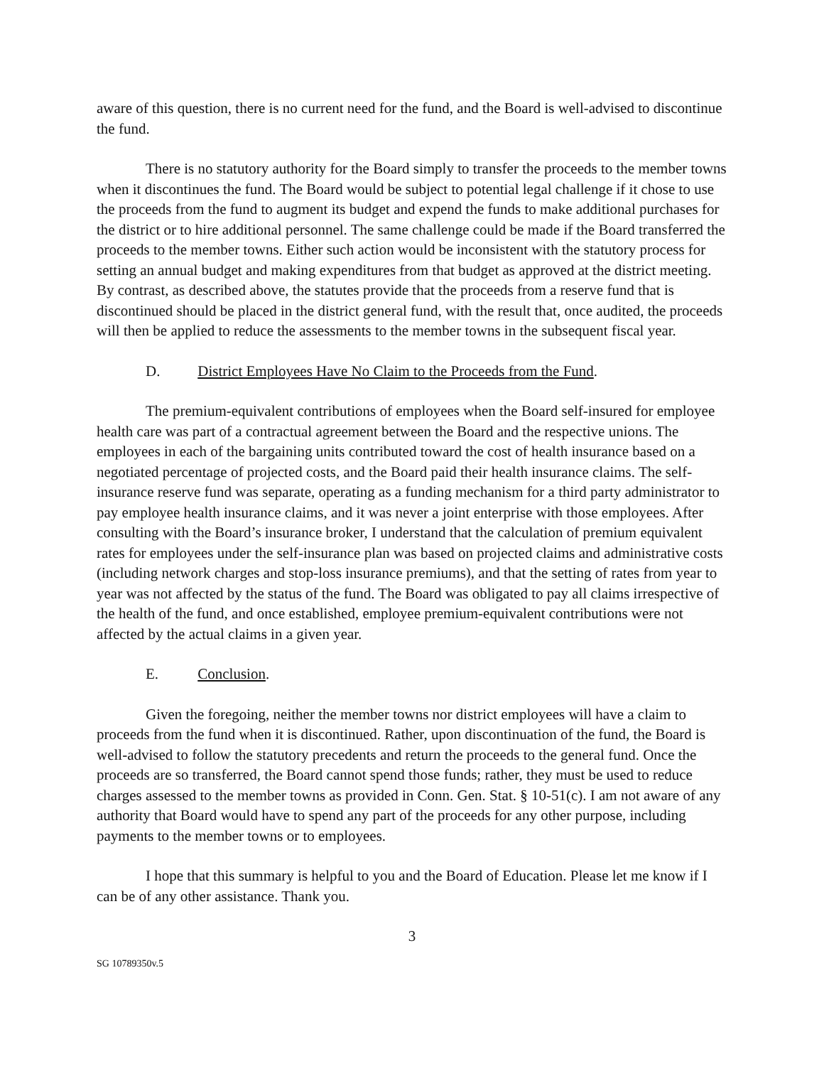aware of this question, there is no current need for the fund, and the Board is well-advised to discontinue the fund.
There is no statutory authority for the Board simply to transfer the proceeds to the member towns when it discontinues the fund. The Board would be subject to potential legal challenge if it chose to use the proceeds from the fund to augment its budget and expend the funds to make additional purchases for the district or to hire additional personnel. The same challenge could be made if the Board transferred the proceeds to the member towns. Either such action would be inconsistent with the statutory process for setting an annual budget and making expenditures from that budget as approved at the district meeting. By contrast, as described above, the statutes provide that the proceeds from a reserve fund that is discontinued should be placed in the district general fund, with the result that, once audited, the proceeds will then be applied to reduce the assessments to the member towns in the subsequent fiscal year.
D. District Employees Have No Claim to the Proceeds from the Fund.
The premium-equivalent contributions of employees when the Board self-insured for employee health care was part of a contractual agreement between the Board and the respective unions. The employees in each of the bargaining units contributed toward the cost of health insurance based on a negotiated percentage of projected costs, and the Board paid their health insurance claims. The self-insurance reserve fund was separate, operating as a funding mechanism for a third party administrator to pay employee health insurance claims, and it was never a joint enterprise with those employees. After consulting with the Board’s insurance broker, I understand that the calculation of premium equivalent rates for employees under the self-insurance plan was based on projected claims and administrative costs (including network charges and stop-loss insurance premiums), and that the setting of rates from year to year was not affected by the status of the fund. The Board was obligated to pay all claims irrespective of the health of the fund, and once established, employee premium-equivalent contributions were not affected by the actual claims in a given year.
E. Conclusion.
Given the foregoing, neither the member towns nor district employees will have a claim to proceeds from the fund when it is discontinued. Rather, upon discontinuation of the fund, the Board is well-advised to follow the statutory precedents and return the proceeds to the general fund. Once the proceeds are so transferred, the Board cannot spend those funds; rather, they must be used to reduce charges assessed to the member towns as provided in Conn. Gen. Stat. § 10-51(c). I am not aware of any authority that Board would have to spend any part of the proceeds for any other purpose, including payments to the member towns or to employees.
I hope that this summary is helpful to you and the Board of Education. Please let me know if I can be of any other assistance. Thank you.
3
SG 10789350v.5